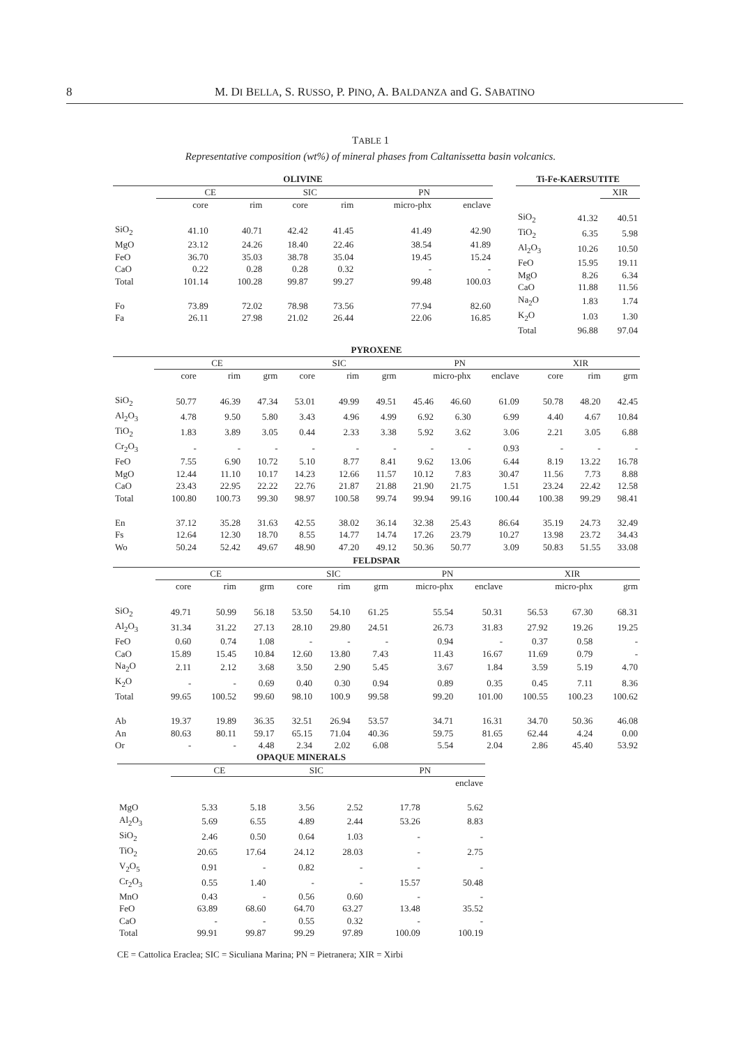8 M. DI BELLA, S. RUSSO, P. PINO, A. BALDANZA and G. SABATINO
TABLE 1
Representative composition (wt%) of mineral phases from Caltanissetta basin volcanics.
| OLIVINE | | | | | | |
| --- | --- | --- | --- | --- | --- | --- |
| | CE | | SIC | | PN | |
| | core | rim | core | rim | micro-phx | enclave |
| SiO<sub>2</sub> | 41.10 | 40.71 | 42.42 | 41.45 | 41.49 | 42.90 |
| MgO | 23.12 | 24.26 | 18.40 | 22.46 | 38.54 | 41.89 |
| FeO | 36.70 | 35.03 | 38.78 | 35.04 | 19.45 | 15.24 |
| CaO | 0.22 | 0.28 | 0.28 | 0.32 | - | - |
| Total | 101.14 | 100.28 | 99.87 | 99.27 | 99.48 | 100.03 |
| Fo | 73.89 | 72.02 | 78.98 | 73.56 | 77.94 | 82.60 |
| Fa | 26.11 | 27.98 | 21.02 | 26.44 | 22.06 | 16.85 |
| Ti-Fe-KAERSUTITE | | |
| --- | --- | --- |
| | | XIR |
| SiO<sub>2</sub> | 41.32 | 40.51 |
| TiO<sub>2</sub> | 6.35 | 5.98 |
| Al<sub>2</sub>O<sub>3</sub> | 10.26 | 10.50 |
| FeO | 15.95 | 19.11 |
| MgO | 8.26 | 6.34 |
| CaO | 11.88 | 11.56 |
| Na<sub>2</sub>O | 1.83 | 1.74 |
| K<sub>2</sub>O | 1.03 | 1.30 |
| Total | 96.88 | 97.04 |
| PYROXENE | | | | | | | | | | | | |
| --- | --- | --- | --- | --- | --- | --- | --- | --- | --- | --- | --- | --- |
| | CE | | | SIC | | | PN | | | XIR | | |
| | core | rim | grm | core | rim | grm | micro-phx | | enclave | core | rim | grm |
| SiO<sub>2</sub> | 50.77 | 46.39 | 47.34 | 53.01 | 49.99 | 49.51 | 45.46 | 46.60 | 61.09 | 50.78 | 48.20 | 42.45 |
| Al<sub>2</sub>O<sub>3</sub> | 4.78 | 9.50 | 5.80 | 3.43 | 4.96 | 4.99 | 6.92 | 6.30 | 6.99 | 4.40 | 4.67 | 10.84 |
| TiO<sub>2</sub> | 1.83 | 3.89 | 3.05 | 0.44 | 2.33 | 3.38 | 5.92 | 3.62 | 3.06 | 2.21 | 3.05 | 6.88 |
| Cr<sub>2</sub>O<sub>3</sub> | - | - | - | - | - | - | - | - | 0.93 | - | - | - |
| FeO | 7.55 | 6.90 | 10.72 | 5.10 | 8.77 | 8.41 | 9.62 | 13.06 | 6.44 | 8.19 | 13.22 | 16.78 |
| MgO | 12.44 | 11.10 | 10.17 | 14.23 | 12.66 | 11.57 | 10.12 | 7.83 | 30.47 | 11.56 | 7.73 | 8.88 |
| CaO | 23.43 | 22.95 | 22.22 | 22.76 | 21.87 | 21.88 | 21.90 | 21.75 | 1.51 | 23.24 | 22.42 | 12.58 |
| Total | 100.80 | 100.73 | 99.30 | 98.97 | 100.58 | 99.74 | 99.94 | 99.16 | 100.44 | 100.38 | 99.29 | 98.41 |
| En | 37.12 | 35.28 | 31.63 | 42.55 | 38.02 | 36.14 | 32.38 | 25.43 | 86.64 | 35.19 | 24.73 | 32.49 |
| Fs | 12.64 | 12.30 | 18.70 | 8.55 | 14.77 | 14.74 | 17.26 | 23.79 | 10.27 | 13.98 | 23.72 | 34.43 |
| Wo | 50.24 | 52.42 | 49.67 | 48.90 | 47.20 | 49.12 | 50.36 | 50.77 | 3.09 | 50.83 | 51.55 | 33.08 |
| FELDSPAR | | | | | | | | | | | |
| --- | --- | --- | --- | --- | --- | --- | --- | --- | --- | --- | --- |
| | CE | | | SIC | | | PN | | XIR | | |
| | core | rim | grm | core | rim | grm | micro-phx | enclave | micro-phx | | grm |
| SiO<sub>2</sub> | 49.71 | 50.99 | 56.18 | 53.50 | 54.10 | 61.25 | 55.54 | 50.31 | 56.53 | 67.30 | 68.31 |
| Al<sub>2</sub>O<sub>3</sub> | 31.34 | 31.22 | 27.13 | 28.10 | 29.80 | 24.51 | 26.73 | 31.83 | 27.92 | 19.26 | 19.25 |
| FeO | 0.60 | 0.74 | 1.08 | - | - | - | 0.94 | - | 0.37 | 0.58 | - |
| CaO | 15.89 | 15.45 | 10.84 | 12.60 | 13.80 | 7.43 | 11.43 | 16.67 | 11.69 | 0.79 | - |
| Na<sub>2</sub>O | 2.11 | 2.12 | 3.68 | 3.50 | 2.90 | 5.45 | 3.67 | 1.84 | 3.59 | 5.19 | 4.70 |
| K<sub>2</sub>O | - | - | 0.69 | 0.40 | 0.30 | 0.94 | 0.89 | 0.35 | 0.45 | 7.11 | 8.36 |
| Total | 99.65 | 100.52 | 99.60 | 98.10 | 100.9 | 99.58 | 99.20 | 101.00 | 100.55 | 100.23 | 100.62 |
| Ab | 19.37 | 19.89 | 36.35 | 32.51 | 26.94 | 53.57 | 34.71 | 16.31 | 34.70 | 50.36 | 46.08 |
| An | 80.63 | 80.11 | 59.17 | 65.15 | 71.04 | 40.36 | 59.75 | 81.65 | 62.44 | 4.24 | 0.00 |
| Or | - | - | 4.48 | 2.34 | 2.02 | 6.08 | 5.54 | 2.04 | 2.86 | 45.40 | 53.92 |
| OPAQUE MINERALS | | | | | | |
| --- | --- | --- | --- | --- | --- | --- |
| | CE | | SIC | | PN | |
| | | | | | | enclave |
| MgO | 5.33 | 5.18 | 3.56 | 2.52 | 17.78 | 5.62 |
| Al<sub>2</sub>O<sub>3</sub> | 5.69 | 6.55 | 4.89 | 2.44 | 53.26 | 8.83 |
| SiO<sub>2</sub> | 2.46 | 0.50 | 0.64 | 1.03 | - | - |
| TiO<sub>2</sub> | 20.65 | 17.64 | 24.12 | 28.03 | - | 2.75 |
| V<sub>2</sub>O<sub>5</sub> | 0.91 | - | 0.82 | - | - | - |
| Cr<sub>2</sub>O<sub>3</sub> | 0.55 | 1.40 | - | - | 15.57 | 50.48 |
| MnO | 0.43 | - | 0.56 | 0.60 | - | - |
| FeO | 63.89 | 68.60 | 64.70 | 63.27 | 13.48 | 35.52 |
| CaO | - | - | 0.55 | 0.32 | - | - |
| Total | 99.91 | 99.87 | 99.29 | 97.89 | 100.09 | 100.19 |
CE = Cattolica Eraclea; SIC = Siculiana Marina; PN = Pietranera; XIR = Xirbi